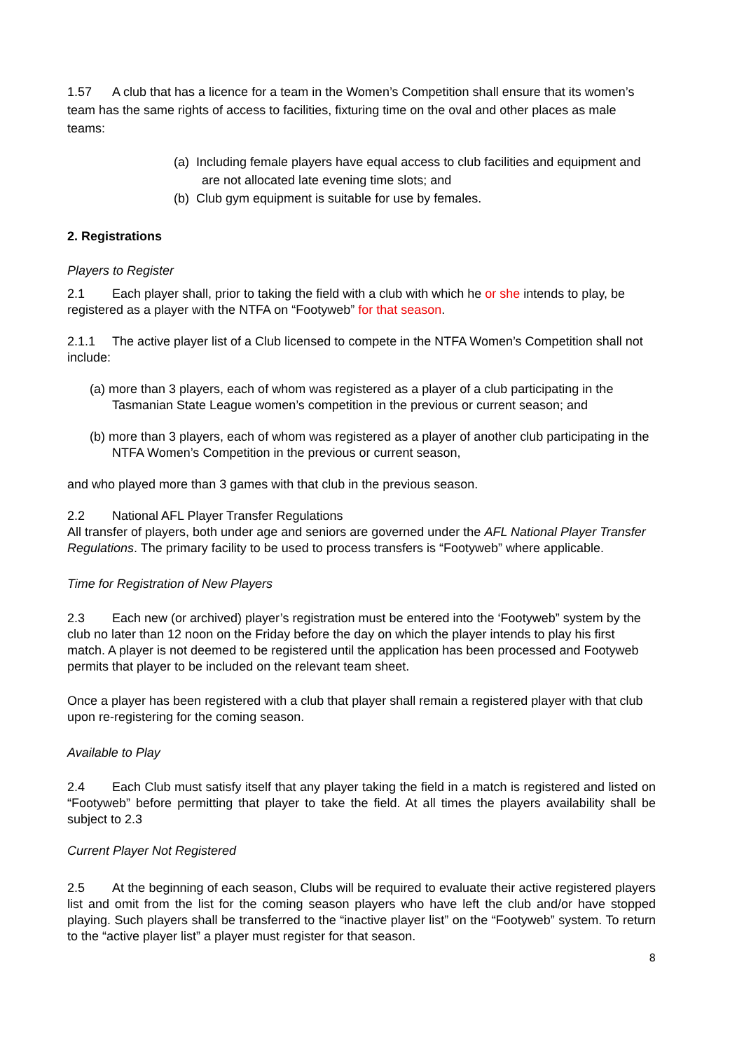1.57 A club that has a licence for a team in the Women’s Competition shall ensure that its women’s team has the same rights of access to facilities, fixturing time on the oval and other places as male teams:
(a) Including female players have equal access to club facilities and equipment and are not allocated late evening time slots; and
(b) Club gym equipment is suitable for use by females.
2. Registrations
Players to Register
2.1 Each player shall, prior to taking the field with a club with which he or she intends to play, be registered as a player with the NTFA on “Footyweb” for that season.
2.1.1 The active player list of a Club licensed to compete in the NTFA Women’s Competition shall not include:
(a) more than 3 players, each of whom was registered as a player of a club participating in the Tasmanian State League women’s competition in the previous or current season; and
(b) more than 3 players, each of whom was registered as a player of another club participating in the NTFA Women’s Competition in the previous or current season,
and who played more than 3 games with that club in the previous season.
2.2 National AFL Player Transfer Regulations
All transfer of players, both under age and seniors are governed under the AFL National Player Transfer Regulations. The primary facility to be used to process transfers is “Footyweb” where applicable.
Time for Registration of New Players
2.3 Each new (or archived) player’s registration must be entered into the ‘Footyweb” system by the club no later than 12 noon on the Friday before the day on which the player intends to play his first match. A player is not deemed to be registered until the application has been processed and Footyweb permits that player to be included on the relevant team sheet.
Once a player has been registered with a club that player shall remain a registered player with that club upon re-registering for the coming season.
Available to Play
2.4 Each Club must satisfy itself that any player taking the field in a match is registered and listed on “Footyweb” before permitting that player to take the field. At all times the players availability shall be subject to 2.3
Current Player Not Registered
2.5 At the beginning of each season, Clubs will be required to evaluate their active registered players list and omit from the list for the coming season players who have left the club and/or have stopped playing. Such players shall be transferred to the “inactive player list” on the “Footyweb” system. To return to the “active player list” a player must register for that season.
8